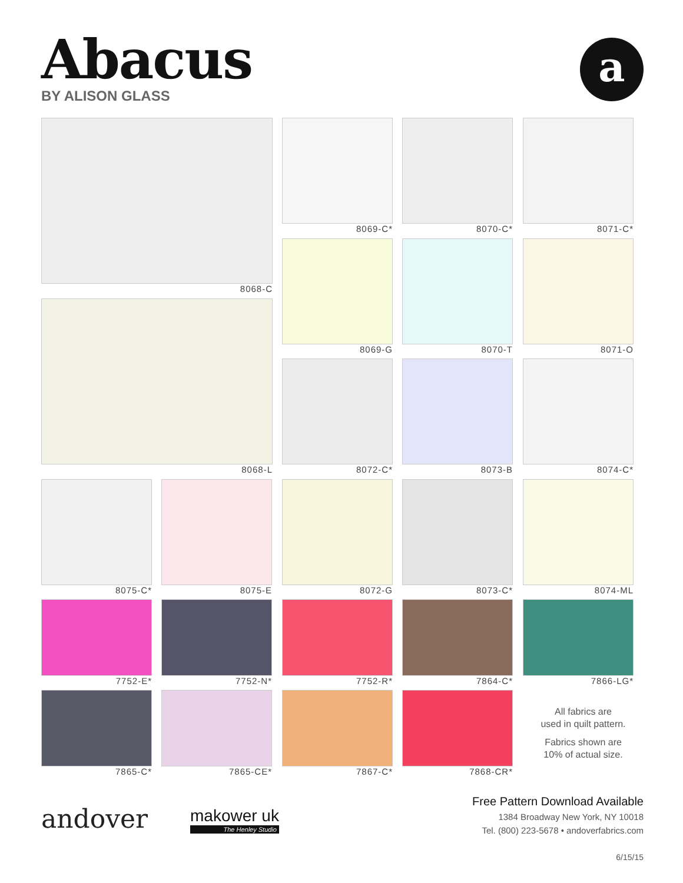Abacus
BY ALISON GLASS
a
8068-C
8068-L
8069-C* 8070-C* 8071-C*
8069-G 8070-T 8071-O
8072-C* 8073-B 8074-C*
8075-C* 8075-E 8072-G 8073-C* 8074-ML
7752-E* 7752-N* 7752-R* 7864-C* 7866-LG*
7865-C* 7865-CE* 7867-C* 7868-CR*
All fabrics are
used in quilt pattern.
Fabrics shown are
10% of actual size.
andover makower uk
The Henley Studio
Free Pattern Download Available
1384 Broadway New York, NY 10018
Tel. (800) 223-5678 • andoverfabrics.com
6/15/15